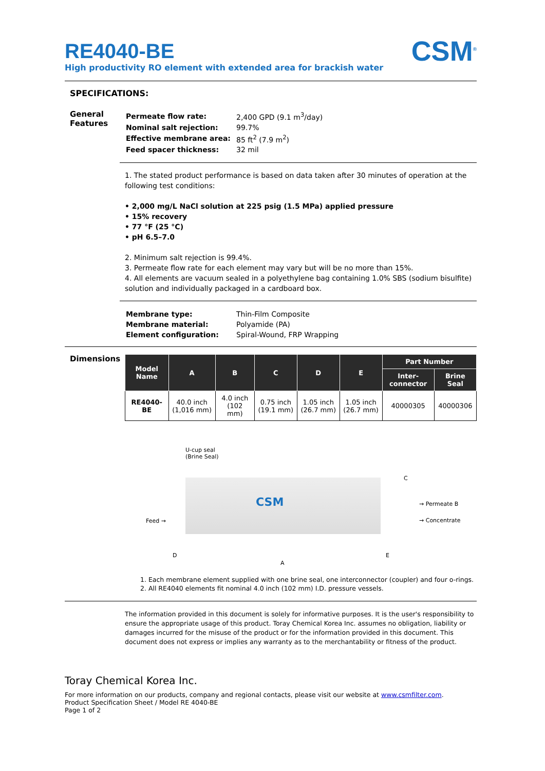RE4040-BE
High productivity RO element with extended area for brackish water
CSM<sup>®</sup>
SPECIFICATIONS:
General Features
| Permeate flow rate: | 2,400 GPD (9.1 m<sup>3</sup>/day) |
| Nominal salt rejection: | 99.7% |
| Effective membrane area: | 85 ft<sup>2</sup> (7.9 m<sup>2</sup>) |
| Feed spacer thickness: | 32 mil |
1. The stated product performance is based on data taken after 30 minutes of operation at the following test conditions:
• 2,000 mg/L NaCl solution at 225 psig (1.5 MPa) applied pressure
• 15% recovery
• 77 °F (25 °C)
• pH 6.5–7.0
2. Minimum salt rejection is 99.4%.
3. Permeate flow rate for each element may vary but will be no more than 15%.
4. All elements are vacuum sealed in a polyethylene bag containing 1.0% SBS (sodium bisulfite) solution and individually packaged in a cardboard box.
| Membrane type: | Thin-Film Composite |
| Membrane material: | Polyamide (PA) |
| Element configuration: | Spiral-Wound, FRP Wrapping |
Dimensions
| Model Name | A | B | C | D | E | Part Number | |
| --- | --- | --- | --- | --- | --- | --- | --- |
| | | | | | | Inter-connector | Brine Seal |
| RE4040-BE | 40.0 inch (1,016 mm) | 4.0 inch (102 mm) | 0.75 inch (19.1 mm) | 1.05 inch (26.7 mm) | 1.05 inch (26.7 mm) | 40000305 | 40000306 |
U-cup seal
(Brine Seal)
CSM
Feed →
C
→ Permeate B
→ Concentrate
D
A
E
1. Each membrane element supplied with one brine seal, one interconnector (coupler) and four o-rings.
2. All RE4040 elements fit nominal 4.0 inch (102 mm) I.D. pressure vessels.
The information provided in this document is solely for informative purposes. It is the user's responsibility to ensure the appropriate usage of this product. Toray Chemical Korea Inc. assumes no obligation, liability or damages incurred for the misuse of the product or for the information provided in this document. This document does not express or implies any warranty as to the merchantability or fitness of the product.
Toray Chemical Korea Inc.
For more information on our products, company and regional contacts, please visit our website at www.csmfilter.com.
Product Specification Sheet / Model RE 4040-BE
Page 1 of 2